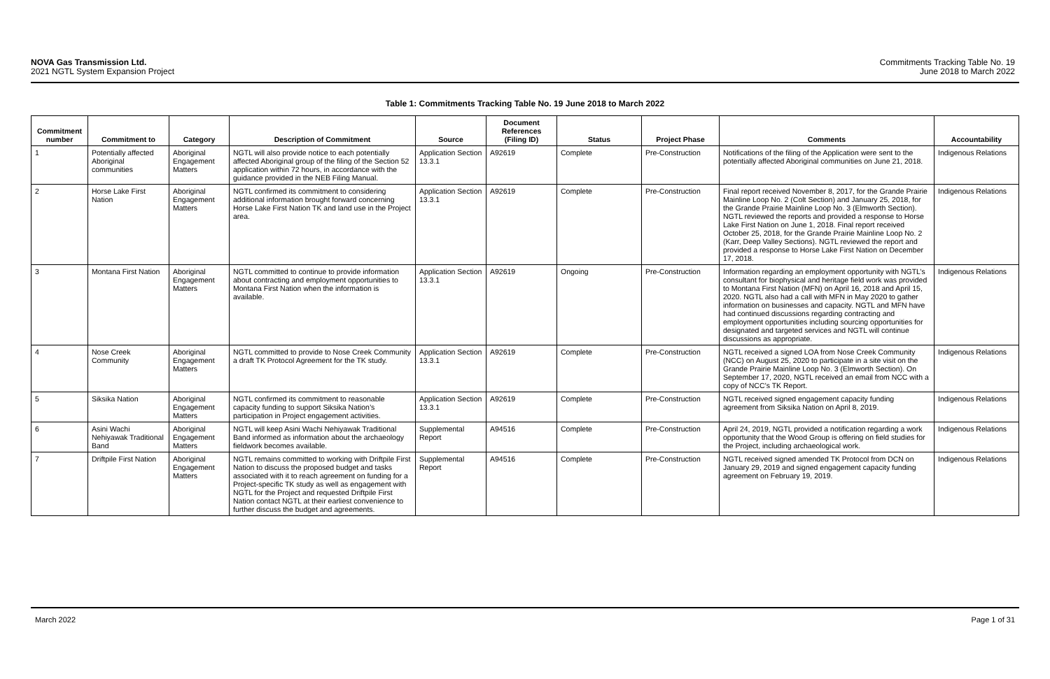NOVA Gas Transmission Ltd.
2021 NGTL System Expansion Project
Commitments Tracking Table No. 19
June 2018 to March 2022
Table 1: Commitments Tracking Table No. 19 June 2018 to March 2022
| Commitment number | Commitment to | Category | Description of Commitment | Source | Document References (Filing ID) | Status | Project Phase | Comments | Accountability |
| --- | --- | --- | --- | --- | --- | --- | --- | --- | --- |
| 1 | Potentially affected Aboriginal communities | Aboriginal Engagement Matters | NGTL will also provide notice to each potentially affected Aboriginal group of the filing of the Section 52 application within 72 hours, in accordance with the guidance provided in the NEB Filing Manual. | Application Section 13.3.1 | A92619 | Complete | Pre-Construction | Notifications of the filing of the Application were sent to the potentially affected Aboriginal communities on June 21, 2018. | Indigenous Relations |
| 2 | Horse Lake First Nation | Aboriginal Engagement Matters | NGTL confirmed its commitment to considering additional information brought forward concerning Horse Lake First Nation TK and land use in the Project area. | Application Section 13.3.1 | A92619 | Complete | Pre-Construction | Final report received November 8, 2017, for the Grande Prairie Mainline Loop No. 2 (Colt Section) and January 25, 2018, for the Grande Prairie Mainline Loop No. 3 (Elmworth Section). NGTL reviewed the reports and provided a response to Horse Lake First Nation on June 1, 2018. Final report received October 25, 2018, for the Grande Prairie Mainline Loop No. 2 (Karr, Deep Valley Sections). NGTL reviewed the report and provided a response to Horse Lake First Nation on December 17, 2018. | Indigenous Relations |
| 3 | Montana First Nation | Aboriginal Engagement Matters | NGTL committed to continue to provide information about contracting and employment opportunities to Montana First Nation when the information is available. | Application Section 13.3.1 | A92619 | Ongoing | Pre-Construction | Information regarding an employment opportunity with NGTL’s consultant for biophysical and heritage field work was provided to Montana First Nation (MFN) on April 16, 2018 and April 15, 2020. NGTL also had a call with MFN in May 2020 to gather information on businesses and capacity. NGTL and MFN have had continued discussions regarding contracting and employment opportunities including sourcing opportunities for designated and targeted services and NGTL will continue discussions as appropriate. | Indigenous Relations |
| 4 | Nose Creek Community | Aboriginal Engagement Matters | NGTL committed to provide to Nose Creek Community a draft TK Protocol Agreement for the TK study. | Application Section 13.3.1 | A92619 | Complete | Pre-Construction | NGTL received a signed LOA from Nose Creek Community (NCC) on August 25, 2020 to participate in a site visit on the Grande Prairie Mainline Loop No. 3 (Elmworth Section). On September 17, 2020, NGTL received an email from NCC with a copy of NCC’s TK Report. | Indigenous Relations |
| 5 | Siksika Nation | Aboriginal Engagement Matters | NGTL confirmed its commitment to reasonable capacity funding to support Siksika Nation’s participation in Project engagement activities. | Application Section 13.3.1 | A92619 | Complete | Pre-Construction | NGTL received signed engagement capacity funding agreement from Siksika Nation on April 8, 2019. | Indigenous Relations |
| 6 | Asini Wachi Nehiyawak Traditional Band | Aboriginal Engagement Matters | NGTL will keep Asini Wachi Nehiyawak Traditional Band informed as information about the archaeology fieldwork becomes available. | Supplemental Report | A94516 | Complete | Pre-Construction | April 24, 2019, NGTL provided a notification regarding a work opportunity that the Wood Group is offering on field studies for the Project, including archaeological work. | Indigenous Relations |
| 7 | Driftpile First Nation | Aboriginal Engagement Matters | NGTL remains committed to working with Driftpile First Nation to discuss the proposed budget and tasks associated with it to reach agreement on funding for a Project-specific TK study as well as engagement with NGTL for the Project and requested Driftpile First Nation contact NGTL at their earliest convenience to further discuss the budget and agreements. | Supplemental Report | A94516 | Complete | Pre-Construction | NGTL received signed amended TK Protocol from DCN on January 29, 2019 and signed engagement capacity funding agreement on February 19, 2019. | Indigenous Relations |
March 2022 Page 1 of 31